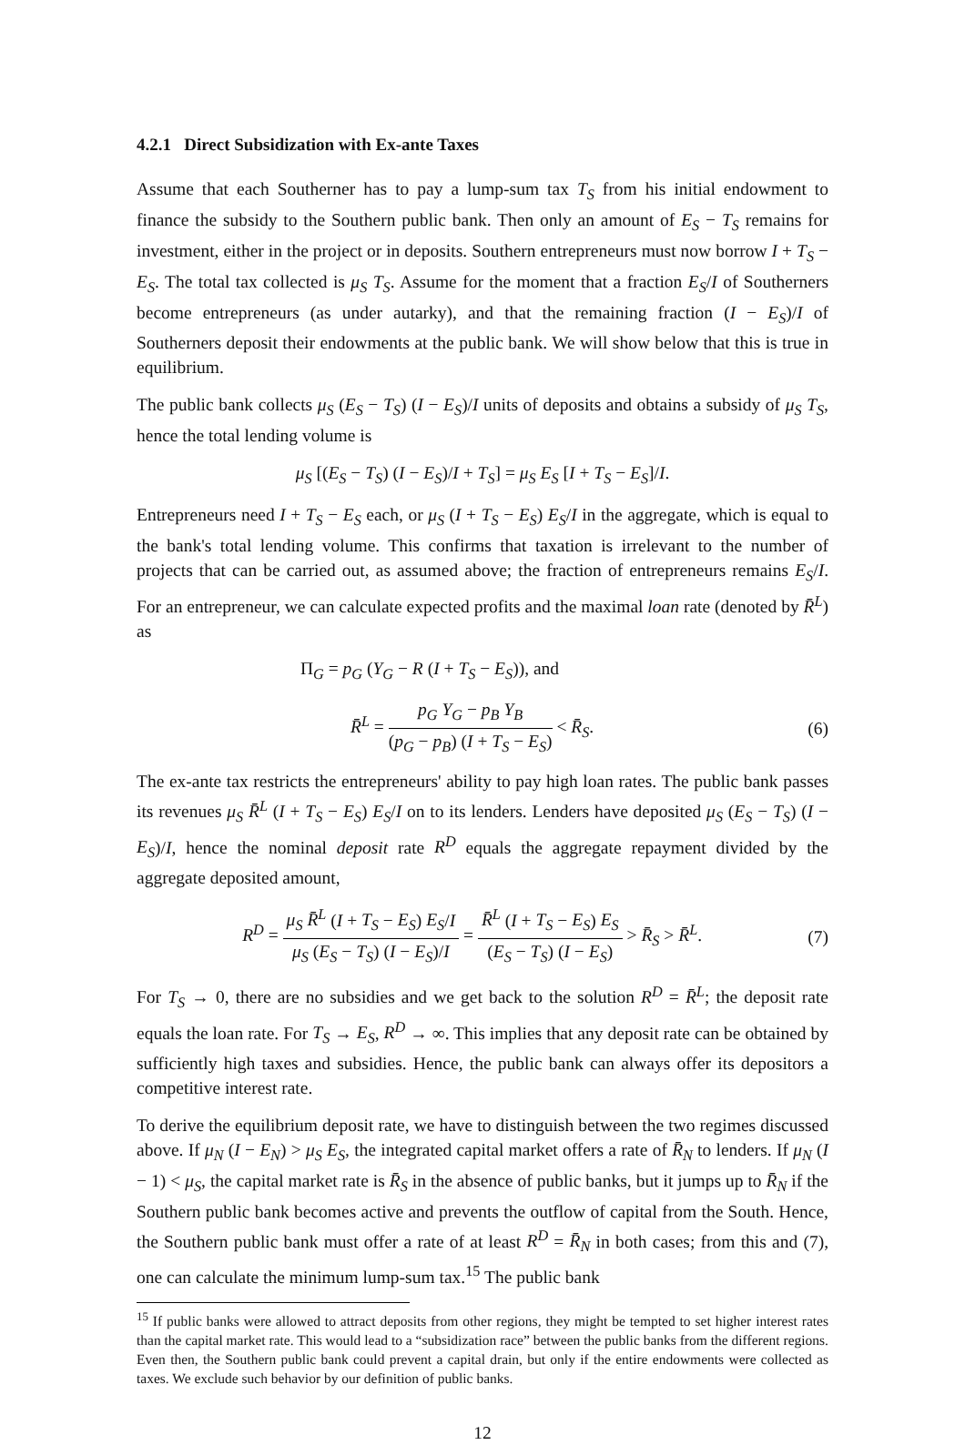4.2.1 Direct Subsidization with Ex-ante Taxes
Assume that each Southerner has to pay a lump-sum tax T<sub>S</sub> from his initial endowment to finance the subsidy to the Southern public bank. Then only an amount of E<sub>S</sub> − T<sub>S</sub> remains for investment, either in the project or in deposits. Southern entrepreneurs must now borrow I + T<sub>S</sub> − E<sub>S</sub>. The total tax collected is μ<sub>S</sub> T<sub>S</sub>. Assume for the moment that a fraction E<sub>S</sub>/I of Southerners become entrepreneurs (as under autarky), and that the remaining fraction (I − E<sub>S</sub>)/I of Southerners deposit their endowments at the public bank. We will show below that this is true in equilibrium.
The public bank collects μ<sub>S</sub> (E<sub>S</sub> − T<sub>S</sub>) (I − E<sub>S</sub>)/I units of deposits and obtains a subsidy of μ<sub>S</sub> T<sub>S</sub>, hence the total lending volume is
μ<sub>S</sub> [(E<sub>S</sub> − T<sub>S</sub>) (I − E<sub>S</sub>)/I + T<sub>S</sub>] = μ<sub>S</sub> E<sub>S</sub> [I + T<sub>S</sub> − E<sub>S</sub>]/I.
Entrepreneurs need I + T<sub>S</sub> − E<sub>S</sub> each, or μ<sub>S</sub> (I + T<sub>S</sub> − E<sub>S</sub>) E<sub>S</sub>/I in the aggregate, which is equal to the bank's total lending volume. This confirms that taxation is irrelevant to the number of projects that can be carried out, as assumed above; the fraction of entrepreneurs remains E<sub>S</sub>/I. For an entrepreneur, we can calculate expected profits and the maximal loan rate (denoted by R̄<sup>L</sup>) as
Π<sub>G</sub> = p<sub>G</sub> (Y<sub>G</sub> − R (I + T<sub>S</sub> − E<sub>S</sub>)), and
R̄<sup>L</sup> = p<sub>G</sub> Y<sub>G</sub> − p<sub>B</sub> Y<sub>B</sub> (p<sub>G</sub> − p<sub>B</sub>) (I + T<sub>S</sub> − E<sub>S</sub>) < R̄<sub>S</sub>. (6)
The ex-ante tax restricts the entrepreneurs' ability to pay high loan rates. The public bank passes its revenues μ<sub>S</sub> R̄<sup>L</sup> (I + T<sub>S</sub> − E<sub>S</sub>) E<sub>S</sub>/I on to its lenders. Lenders have deposited μ<sub>S</sub> (E<sub>S</sub> − T<sub>S</sub>) (I − E<sub>S</sub>)/I, hence the nominal deposit rate R<sup>D</sup> equals the aggregate repayment divided by the aggregate deposited amount,
R<sup>D</sup> = μ<sub>S</sub> R̄<sup>L</sup> (I + T<sub>S</sub> − E<sub>S</sub>) E<sub>S</sub>/I μ<sub>S</sub> (E<sub>S</sub> − T<sub>S</sub>) (I − E<sub>S</sub>)/I = R̄<sup>L</sup> (I + T<sub>S</sub> − E<sub>S</sub>) E<sub>S</sub> (E<sub>S</sub> − T<sub>S</sub>) (I − E<sub>S</sub>) > R̄<sub>S</sub> > R̄<sup>L</sup>. (7)
For T<sub>S</sub> → 0, there are no subsidies and we get back to the solution R<sup>D</sup> = R̄<sup>L</sup>; the deposit rate equals the loan rate. For T<sub>S</sub> → E<sub>S</sub>, R<sup>D</sup> → ∞. This implies that any deposit rate can be obtained by sufficiently high taxes and subsidies. Hence, the public bank can always offer its depositors a competitive interest rate.
To derive the equilibrium deposit rate, we have to distinguish between the two regimes discussed above. If μ<sub>N</sub> (I − E<sub>N</sub>) > μ<sub>S</sub> E<sub>S</sub>, the integrated capital market offers a rate of R̄<sub>N</sub> to lenders. If μ<sub>N</sub> (I − 1) < μ<sub>S</sub>, the capital market rate is R̄<sub>S</sub> in the absence of public banks, but it jumps up to R̄<sub>N</sub> if the Southern public bank becomes active and prevents the outflow of capital from the South. Hence, the Southern public bank must offer a rate of at least R<sup>D</sup> = R̄<sub>N</sub> in both cases; from this and (7), one can calculate the minimum lump-sum tax.<sup>15</sup> The public bank
<sup>15</sup> If public banks were allowed to attract deposits from other regions, they might be tempted to set higher interest rates than the capital market rate. This would lead to a “subsidization race” between the public banks from the different regions. Even then, the Southern public bank could prevent a capital drain, but only if the entire endowments were collected as taxes. We exclude such behavior by our definition of public banks.
12